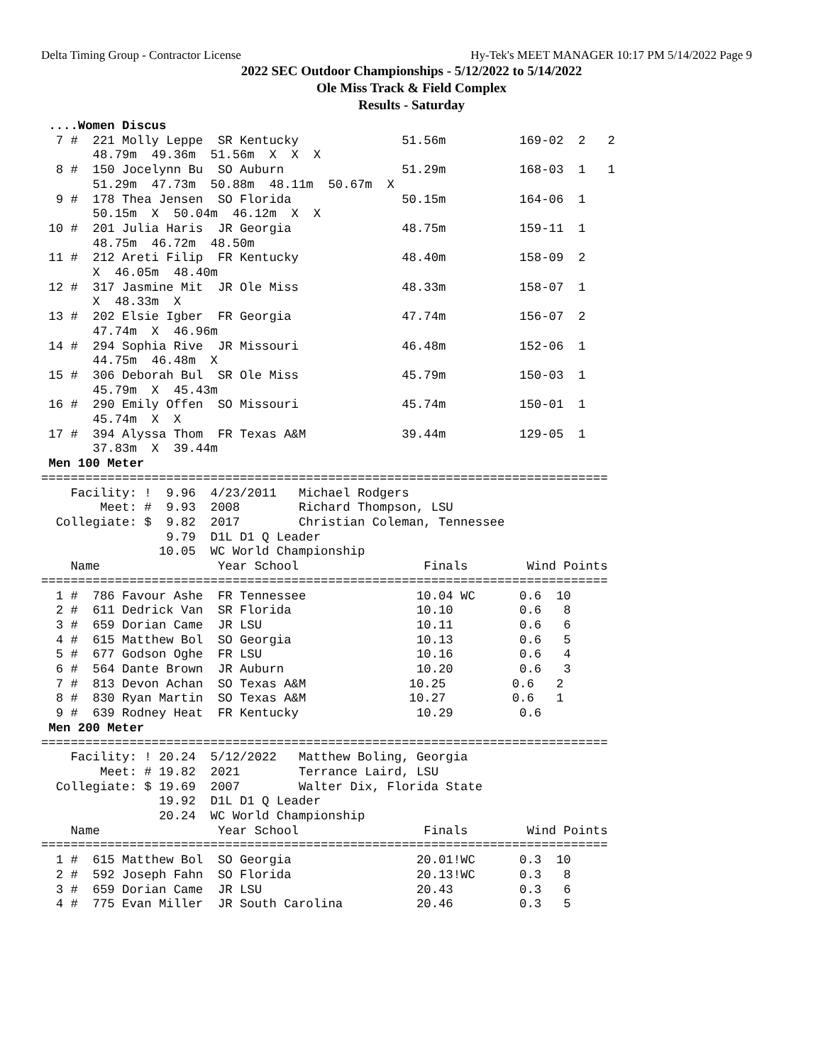Delta Timing Group - Contractor License Hy-Tek's MEET MANAGER 10:17 PM 5/14/2022 Page 9
2022 SEC Outdoor Championships - 5/12/2022 to 5/14/2022
Ole Miss Track & Field Complex
Results - Saturday
 ....Women Discus
  7 #  221 Molly Leppe  SR Kentucky              51.56m          169-02  2   2
       48.79m  49.36m  51.56m  X  X  X
  8 #  150 Jocelynn Bu  SO Auburn                51.29m          168-03  1   1
       51.29m  47.73m  50.88m  48.11m  50.67m  X
  9 #  178 Thea Jensen  SO Florida               50.15m          164-06  1
       50.15m  X  50.04m  46.12m  X  X
 10 #  201 Julia Haris  JR Georgia               48.75m          159-11  1
       48.75m  46.72m  48.50m
 11 #  212 Areti Filip  FR Kentucky              48.40m          158-09  2
       X  46.05m  48.40m
 12 #  317 Jasmine Mit  JR Ole Miss              48.33m          158-07  1
       X  48.33m  X
 13 #  202 Elsie Igber  FR Georgia               47.74m          156-07  2
       47.74m  X  46.96m
 14 #  294 Sophia Rive  JR Missouri              46.48m          152-06  1
       44.75m  46.48m  X
 15 #  306 Deborah Bul  SR Ole Miss              45.79m          150-03  1
       45.79m  X  45.43m
 16 #  290 Emily Offen  SO Missouri              45.74m          150-01  1
       45.74m  X  X
 17 #  394 Alyssa Thom  FR Texas A&M             39.44m          129-05  1
       37.83m  X  39.44m
 Men 100 Meter
=============================================================================
    Facility: !  9.96  4/23/2011   Michael Rodgers
        Meet: #  9.93  2008        Richard Thompson, LSU
  Collegiate: $  9.82  2017        Christian Coleman, Tennessee
                 9.79  D1L D1 Q Leader
                10.05  WC World Championship
    Name                Year School                 Finals        Wind Points
=============================================================================
  1 #  786 Favour Ashe  FR Tennessee               10.04 WC      0.6  10
  2 #  611 Dedrick Van  SR Florida                 10.10         0.6   8
  3 #  659 Dorian Came  JR LSU                     10.11         0.6   6
  4 #  615 Matthew Bol  SO Georgia                 10.13         0.6   5
  5 #  677 Godson Oghe  FR LSU                     10.16         0.6   4
  6 #  564 Dante Brown  JR Auburn                  10.20         0.6   3
  7 #  813 Devon Achan  SO Texas A&M              10.25         0.6   2
  8 #  830 Ryan Martin  SO Texas A&M              10.27         0.6   1
  9 #  639 Rodney Heat  FR Kentucky                10.29         0.6
 Men 200 Meter
=============================================================================
    Facility: ! 20.24  5/12/2022   Matthew Boling, Georgia
        Meet: # 19.82  2021        Terrance Laird, LSU
  Collegiate: $ 19.69  2007        Walter Dix, Florida State
                19.92  D1L D1 Q Leader
                20.24  WC World Championship
    Name                Year School                 Finals        Wind Points
=============================================================================
  1 #  615 Matthew Bol  SO Georgia                 20.01!WC      0.3  10
  2 #  592 Joseph Fahn  SO Florida                 20.13!WC      0.3   8
  3 #  659 Dorian Came  JR LSU                     20.43         0.3   6
  4 #  775 Evan Miller  JR South Carolina          20.46         0.3   5